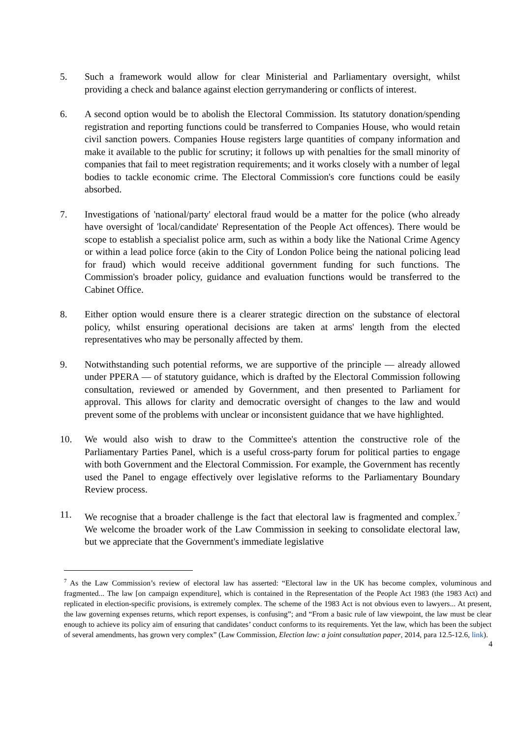5. Such a framework would allow for clear Ministerial and Parliamentary oversight, whilst providing a check and balance against election gerrymandering or conflicts of interest.
6. A second option would be to abolish the Electoral Commission. Its statutory donation/spending registration and reporting functions could be transferred to Companies House, who would retain civil sanction powers. Companies House registers large quantities of company information and make it available to the public for scrutiny; it follows up with penalties for the small minority of companies that fail to meet registration requirements; and it works closely with a number of legal bodies to tackle economic crime. The Electoral Commission's core functions could be easily absorbed.
7. Investigations of 'national/party' electoral fraud would be a matter for the police (who already have oversight of 'local/candidate' Representation of the People Act offences). There would be scope to establish a specialist police arm, such as within a body like the National Crime Agency or within a lead police force (akin to the City of London Police being the national policing lead for fraud) which would receive additional government funding for such functions. The Commission's broader policy, guidance and evaluation functions would be transferred to the Cabinet Office.
8. Either option would ensure there is a clearer strategic direction on the substance of electoral policy, whilst ensuring operational decisions are taken at arms' length from the elected representatives who may be personally affected by them.
9. Notwithstanding such potential reforms, we are supportive of the principle — already allowed under PPERA — of statutory guidance, which is drafted by the Electoral Commission following consultation, reviewed or amended by Government, and then presented to Parliament for approval. This allows for clarity and democratic oversight of changes to the law and would prevent some of the problems with unclear or inconsistent guidance that we have highlighted.
10. We would also wish to draw to the Committee's attention the constructive role of the Parliamentary Parties Panel, which is a useful cross-party forum for political parties to engage with both Government and the Electoral Commission. For example, the Government has recently used the Panel to engage effectively over legislative reforms to the Parliamentary Boundary Review process.
11. We recognise that a broader challenge is the fact that electoral law is fragmented and complex.<sup>7</sup> We welcome the broader work of the Law Commission in seeking to consolidate electoral law, but we appreciate that the Government's immediate legislative
<sup>7</sup> As the Law Commission’s review of electoral law has asserted: “Electoral law in the UK has become complex, voluminous and fragmented... The law [on campaign expenditure], which is contained in the Representation of the People Act 1983 (the 1983 Act) and replicated in election-specific provisions, is extremely complex. The scheme of the 1983 Act is not obvious even to lawyers... At present, the law governing expenses returns, which report expenses, is confusing”; and “From a basic rule of law viewpoint, the law must be clear enough to achieve its policy aim of ensuring that candidates’ conduct conforms to its requirements. Yet the law, which has been the subject of several amendments, has grown very complex” (Law Commission, Election law: a joint consultation paper, 2014, para 12.5-12.6, link).
4